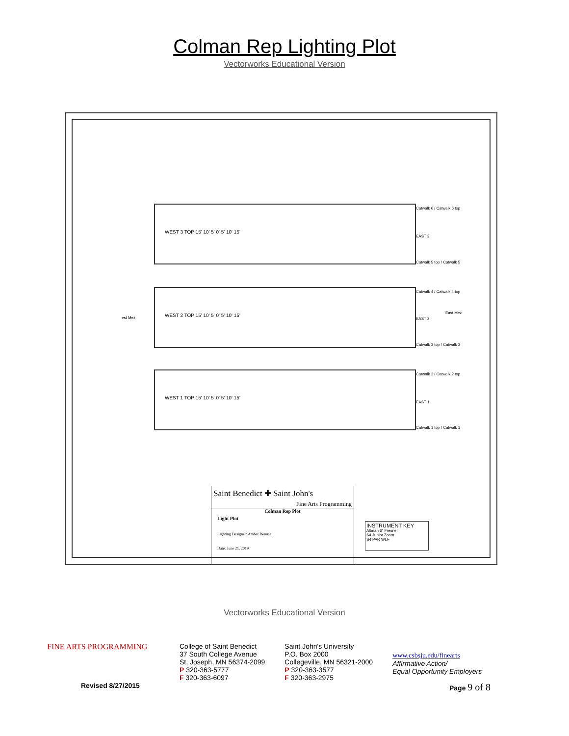Colman Rep Lighting Plot
Vectorworks Educational Version
WEST 3 TOP 15' 10' 5' 0' 5' 10' 15'
WEST 2 TOP 15' 10' 5' 0' 5' 10' 15'
WEST 1 TOP 15' 10' 5' 0' 5' 10' 15'
Catwalk 6 / Catwalk 6 top
EAST 3
Catwalk 5 top / Catwalk 5
Catwalk 4 / Catwalk 4 top
est Mez
East Mez
EAST 2
Catwalk 3 top / Catwalk 3
Catwalk 2 / Catwalk 2 top
EAST 1
Catwalk 1 top / Catwalk 1
Saint Benedict ✚ Saint John's
Fine Arts Programming
Colman Rep Plot
Light Plot
Lighting Designer: Amber Benusa
Date: June 21, 2019
INSTRUMENT KEY
Altman 6" Fresnel
S4 Junior Zoom
S4 PAR WLF
Vectorworks Educational Version
FINE ARTS PROGRAMMING College of Saint Benedict
37 South College Avenue
St. Joseph, MN 56374-2099
P 320-363-5777
F 320-363-6097
Saint John's University
P.O. Box 2000
Collegeville, MN 56321-2000
P 320-363-3577
F 320-363-2975
www.csbsju.edu/finearts
Affirmative Action/
Equal Opportunity Employers
Revised 8/27/2015 Page 9 of 8